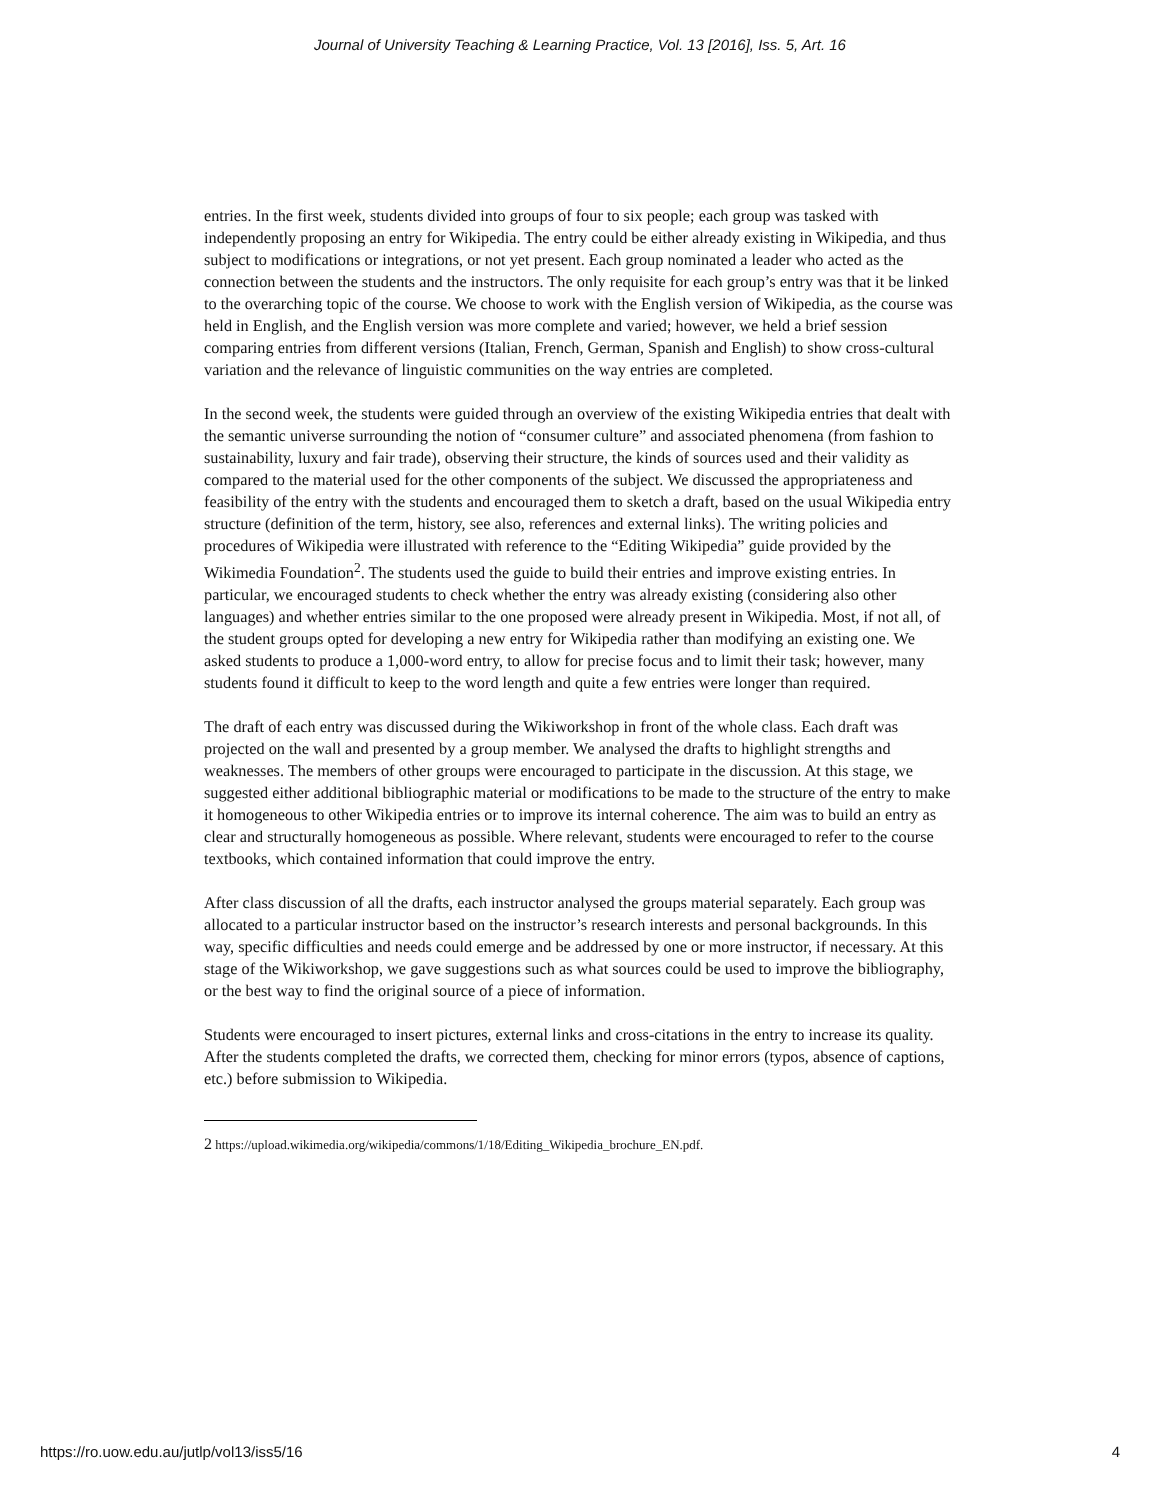Journal of University Teaching & Learning Practice, Vol. 13 [2016], Iss. 5, Art. 16
entries. In the first week, students divided into groups of four to six people; each group was tasked with independently proposing an entry for Wikipedia. The entry could be either already existing in Wikipedia, and thus subject to modifications or integrations, or not yet present. Each group nominated a leader who acted as the connection between the students and the instructors. The only requisite for each group’s entry was that it be linked to the overarching topic of the course. We choose to work with the English version of Wikipedia, as the course was held in English, and the English version was more complete and varied; however, we held a brief session comparing entries from different versions (Italian, French, German, Spanish and English) to show cross-cultural variation and the relevance of linguistic communities on the way entries are completed.
In the second week, the students were guided through an overview of the existing Wikipedia entries that dealt with the semantic universe surrounding the notion of “consumer culture” and associated phenomena (from fashion to sustainability, luxury and fair trade), observing their structure, the kinds of sources used and their validity as compared to the material used for the other components of the subject. We discussed the appropriateness and feasibility of the entry with the students and encouraged them to sketch a draft, based on the usual Wikipedia entry structure (definition of the term, history, see also, references and external links). The writing policies and procedures of Wikipedia were illustrated with reference to the “Editing Wikipedia” guide provided by the Wikimedia Foundation<sup>2</sup>. The students used the guide to build their entries and improve existing entries. In particular, we encouraged students to check whether the entry was already existing (considering also other languages) and whether entries similar to the one proposed were already present in Wikipedia. Most, if not all, of the student groups opted for developing a new entry for Wikipedia rather than modifying an existing one. We asked students to produce a 1,000-word entry, to allow for precise focus and to limit their task; however, many students found it difficult to keep to the word length and quite a few entries were longer than required.
The draft of each entry was discussed during the Wikiworkshop in front of the whole class. Each draft was projected on the wall and presented by a group member. We analysed the drafts to highlight strengths and weaknesses. The members of other groups were encouraged to participate in the discussion. At this stage, we suggested either additional bibliographic material or modifications to be made to the structure of the entry to make it homogeneous to other Wikipedia entries or to improve its internal coherence. The aim was to build an entry as clear and structurally homogeneous as possible. Where relevant, students were encouraged to refer to the course textbooks, which contained information that could improve the entry.
After class discussion of all the drafts, each instructor analysed the groups material separately. Each group was allocated to a particular instructor based on the instructor’s research interests and personal backgrounds. In this way, specific difficulties and needs could emerge and be addressed by one or more instructor, if necessary. At this stage of the Wikiworkshop, we gave suggestions such as what sources could be used to improve the bibliography, or the best way to find the original source of a piece of information.
Students were encouraged to insert pictures, external links and cross-citations in the entry to increase its quality. After the students completed the drafts, we corrected them, checking for minor errors (typos, absence of captions, etc.) before submission to Wikipedia.
2 https://upload.wikimedia.org/wikipedia/commons/1/18/Editing_Wikipedia_brochure_EN.pdf.
https://ro.uow.edu.au/jutlp/vol13/iss5/16 4